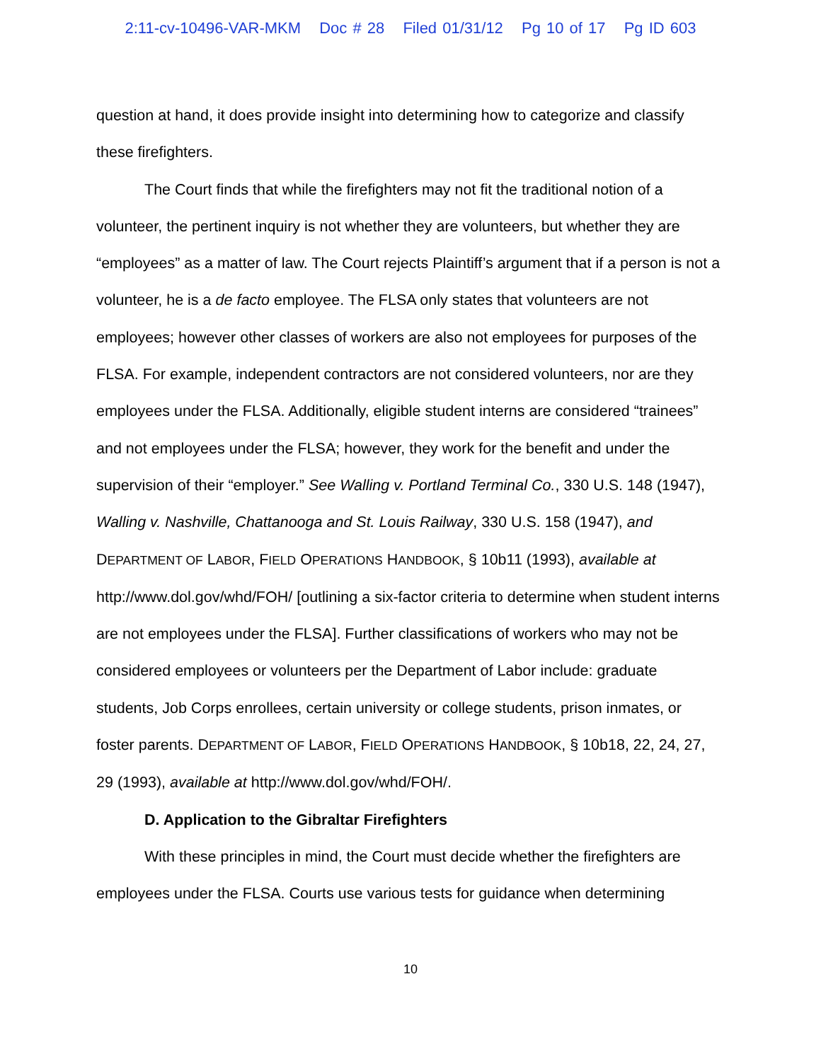2:11-cv-10496-VAR-MKM Doc # 28 Filed 01/31/12 Pg 10 of 17 Pg ID 603
question at hand, it does provide insight into determining how to categorize and classify these firefighters.
The Court finds that while the firefighters may not fit the traditional notion of a volunteer, the pertinent inquiry is not whether they are volunteers, but whether they are “employees” as a matter of law. The Court rejects Plaintiff’s argument that if a person is not a volunteer, he is a de facto employee. The FLSA only states that volunteers are not employees; however other classes of workers are also not employees for purposes of the FLSA. For example, independent contractors are not considered volunteers, nor are they employees under the FLSA. Additionally, eligible student interns are considered “trainees” and not employees under the FLSA; however, they work for the benefit and under the supervision of their “employer.” See Walling v. Portland Terminal Co., 330 U.S. 148 (1947), Walling v. Nashville, Chattanooga and St. Louis Railway, 330 U.S. 158 (1947), and DEPARTMENT OF LABOR, FIELD OPERATIONS HANDBOOK, § 10b11 (1993), available at http://www.dol.gov/whd/FOH/ [outlining a six-factor criteria to determine when student interns are not employees under the FLSA]. Further classifications of workers who may not be considered employees or volunteers per the Department of Labor include: graduate students, Job Corps enrollees, certain university or college students, prison inmates, or foster parents. DEPARTMENT OF LABOR, FIELD OPERATIONS HANDBOOK, § 10b18, 22, 24, 27, 29 (1993), available at http://www.dol.gov/whd/FOH/.
D. Application to the Gibraltar Firefighters
With these principles in mind, the Court must decide whether the firefighters are employees under the FLSA. Courts use various tests for guidance when determining
10